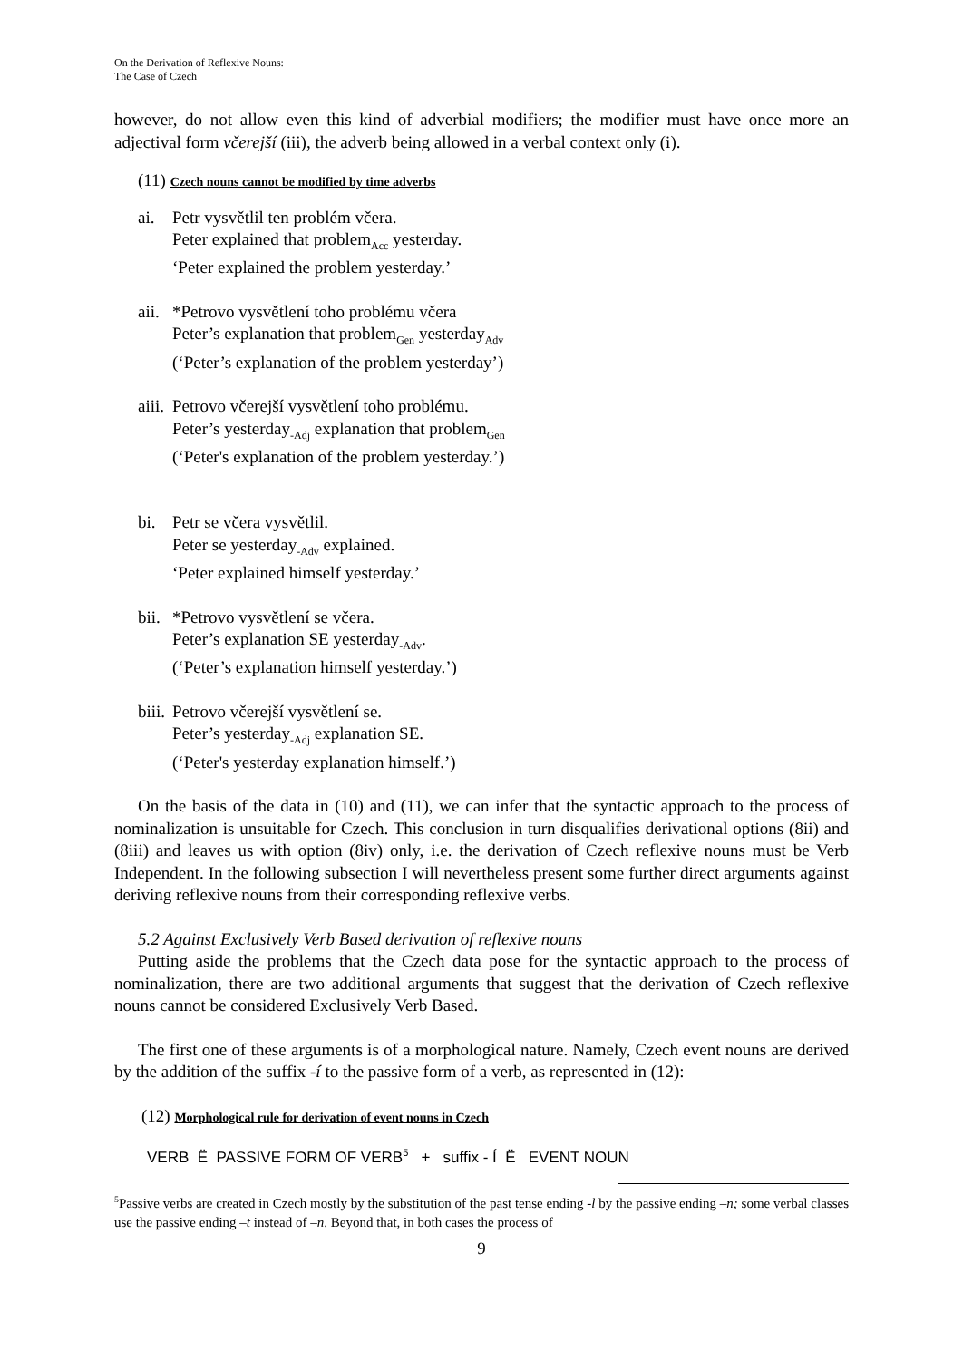On the Derivation of Reflexive Nouns:
The Case of Czech
however, do not allow even this kind of adverbial modifiers; the modifier must have once more an adjectival form včerejší (iii), the adverb being allowed in a verbal context only (i).
(11) Czech nouns cannot be modified by time adverbs
ai. Petr vysvětlil ten problém včera.
Peter explained that problem<sub>Acc</sub> yesterday.
‘Peter explained the problem yesterday.’
aii.
*Petrovo vysvětlení toho problému včera
Peter’s explanation that problem<sub>Gen</sub> yesterday<sub>Adv</sub>
(‘Peter’s explanation of the problem yesterday’)
aiii.
Petrovo včerejší vysvětlení toho problému.
Peter’s yesterday<sub>-Adj</sub> explanation that problem<sub>Gen</sub>
(‘Peter's explanation of the problem yesterday.’)
bi. Petr se včera vysvětlil.
Peter se yesterday<sub>-Adv</sub> explained.
‘Peter explained himself yesterday.’
bii.
*Petrovo vysvětlení se včera.
Peter’s explanation SE yesterday<sub>-Adv</sub>.
(‘Peter’s explanation himself yesterday.’)
biii.
Petrovo včerejší vysvětlení se.
Peter’s yesterday<sub>-Adj</sub> explanation SE.
(‘Peter's yesterday explanation himself.’)
On the basis of the data in (10) and (11), we can infer that the syntactic approach to the process of nominalization is unsuitable for Czech. This conclusion in turn disqualifies derivational options (8ii) and (8iii) and leaves us with option (8iv) only, i.e. the derivation of Czech reflexive nouns must be Verb Independent. In the following subsection I will nevertheless present some further direct arguments against deriving reflexive nouns from their corresponding reflexive verbs.
5.2 Against Exclusively Verb Based derivation of reflexive nouns
Putting aside the problems that the Czech data pose for the syntactic approach to the process of nominalization, there are two additional arguments that suggest that the derivation of Czech reflexive nouns cannot be considered Exclusively Verb Based.
The first one of these arguments is of a morphological nature. Namely, Czech event nouns are derived by the addition of the suffix -í to the passive form of a verb, as represented in (12):
(12) Morphological rule for derivation of event nouns in Czech
VERB Ë PASSIVE FORM OF VERB<sup>5</sup> + suffix - Í Ë EVENT NOUN
<sup>5</sup> Passive verbs are created in Czech mostly by the substitution of the past tense ending -l by the passive ending –n; some verbal classes use the passive ending –t instead of –n. Beyond that, in both cases the process of
9